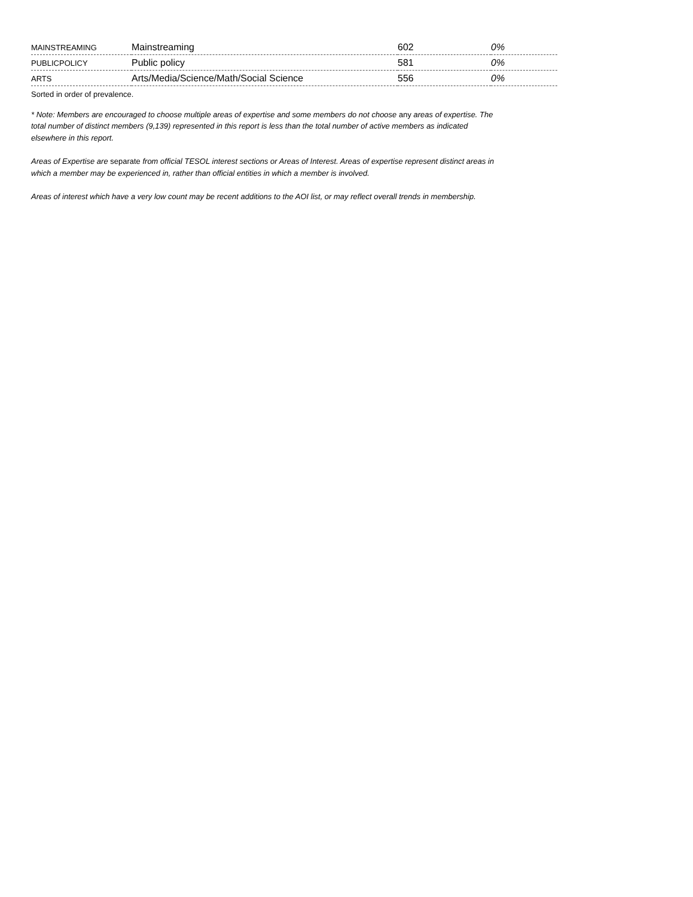| MAINSTREAMING | Mainstreaming | 602 | 0% |
| PUBLICPOLICY | Public policy | 581 | 0% |
| ARTS | Arts/Media/Science/Math/Social Science | 556 | 0% |
Sorted in order of prevalence.
* Note: Members are encouraged to choose multiple areas of expertise and some members do not choose any areas of expertise. The total number of distinct members (9,139) represented in this report is less than the total number of active members as indicated elsewhere in this report.
Areas of Expertise are separate from official TESOL interest sections or Areas of Interest. Areas of expertise represent distinct areas in which a member may be experienced in, rather than official entities in which a member is involved.
Areas of interest which have a very low count may be recent additions to the AOI list, or may reflect overall trends in membership.